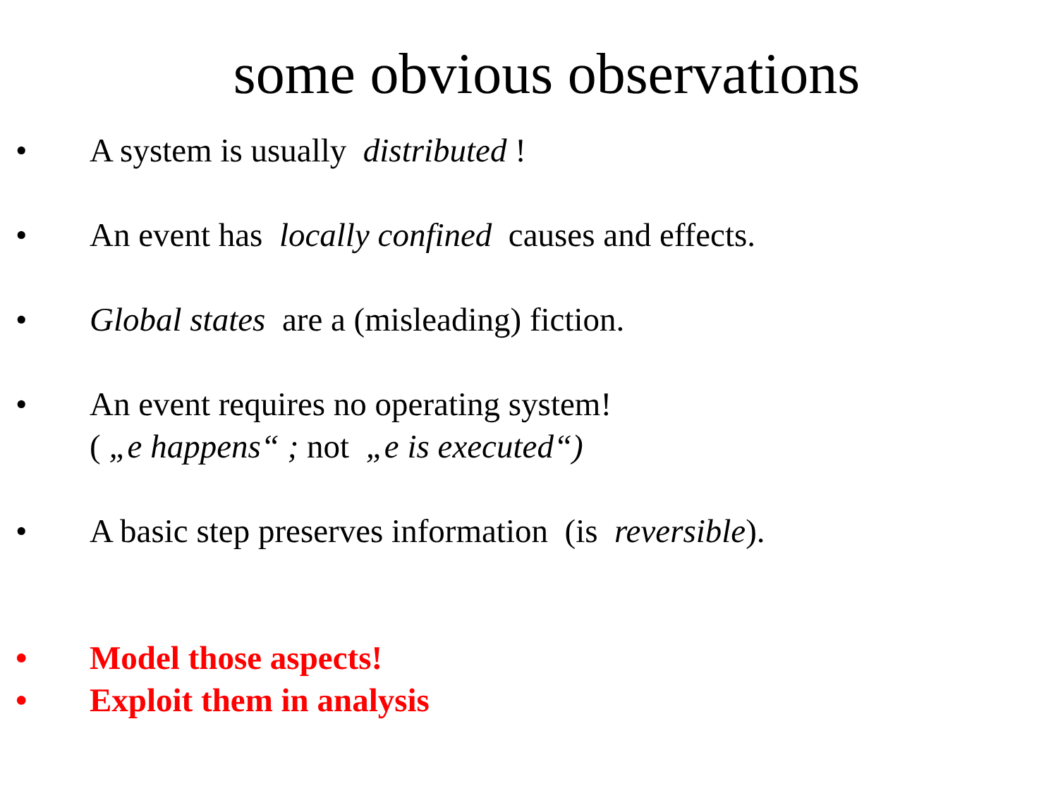some obvious observations
• A system is usually distributed !
• An event has locally confined causes and effects.
• Global states are a (misleading) fiction.
• An event requires no operating system!
( „e happens“ ; not „e is executed“)
• A basic step preserves information (is reversible).
• Model those aspects!
• Exploit them in analysis